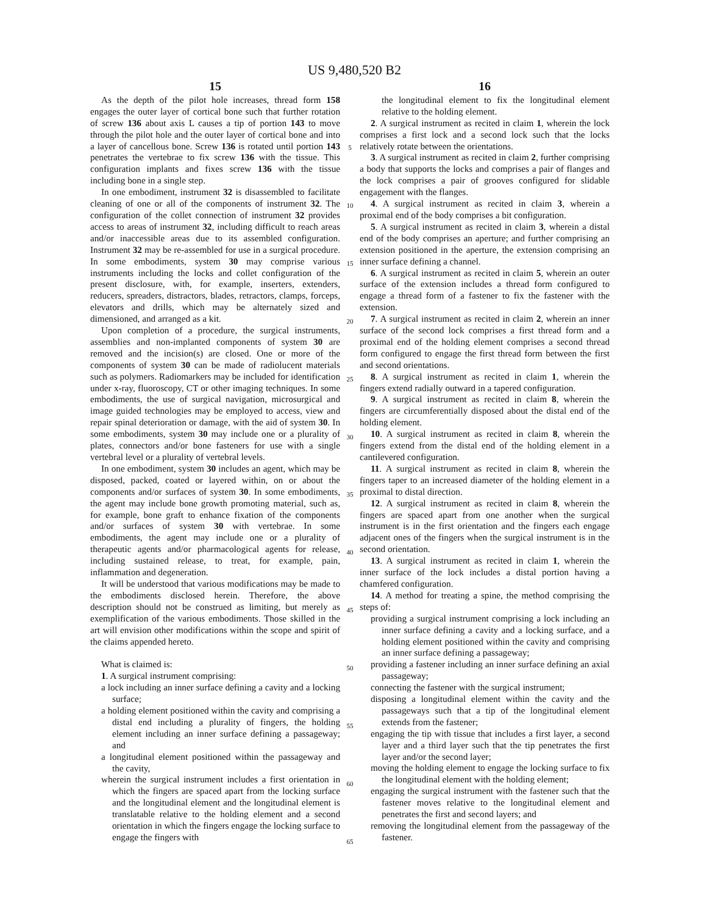US 9,480,520 B2
15
As the depth of the pilot hole increases, thread form 158 engages the outer layer of cortical bone such that further rotation of screw 136 about axis L causes a tip of portion 143 to move through the pilot hole and the outer layer of cortical bone and into a layer of cancellous bone. Screw 136 is rotated until portion 143 penetrates the vertebrae to fix screw 136 with the tissue. This configuration implants and fixes screw 136 with the tissue including bone in a single step.
In one embodiment, instrument 32 is disassembled to facilitate cleaning of one or all of the components of instrument 32. The configuration of the collet connection of instrument 32 provides access to areas of instrument 32, including difficult to reach areas and/or inaccessible areas due to its assembled configuration. Instrument 32 may be re-assembled for use in a surgical procedure. In some embodiments, system 30 may comprise various instruments including the locks and collet configuration of the present disclosure, with, for example, inserters, extenders, reducers, spreaders, distractors, blades, retractors, clamps, forceps, elevators and drills, which may be alternately sized and dimensioned, and arranged as a kit.
Upon completion of a procedure, the surgical instruments, assemblies and non-implanted components of system 30 are removed and the incision(s) are closed. One or more of the components of system 30 can be made of radiolucent materials such as polymers. Radiomarkers may be included for identification under x-ray, fluoroscopy, CT or other imaging techniques. In some embodiments, the use of surgical navigation, microsurgical and image guided technologies may be employed to access, view and repair spinal deterioration or damage, with the aid of system 30. In some embodiments, system 30 may include one or a plurality of plates, connectors and/or bone fasteners for use with a single vertebral level or a plurality of vertebral levels.
In one embodiment, system 30 includes an agent, which may be disposed, packed, coated or layered within, on or about the components and/or surfaces of system 30. In some embodiments, the agent may include bone growth promoting material, such as, for example, bone graft to enhance fixation of the components and/or surfaces of system 30 with vertebrae. In some embodiments, the agent may include one or a plurality of therapeutic agents and/or pharmacological agents for release, including sustained release, to treat, for example, pain, inflammation and degeneration.
It will be understood that various modifications may be made to the embodiments disclosed herein. Therefore, the above description should not be construed as limiting, but merely as exemplification of the various embodiments. Those skilled in the art will envision other modifications within the scope and spirit of the claims appended hereto.
What is claimed is:
1. A surgical instrument comprising:
a lock including an inner surface defining a cavity and a locking surface;
a holding element positioned within the cavity and comprising a distal end including a plurality of fingers, the holding element including an inner surface defining a passageway; and
a longitudinal element positioned within the passageway and the cavity,
wherein the surgical instrument includes a first orientation in which the fingers are spaced apart from the locking surface and the longitudinal element and the longitudinal element is translatable relative to the holding element and a second orientation in which the fingers engage the locking surface to engage the fingers with
5
10
15
20
25
30
35
40
45
50
55
60
65
16
the longitudinal element to fix the longitudinal element relative to the holding element.
2. A surgical instrument as recited in claim 1, wherein the lock comprises a first lock and a second lock such that the locks relatively rotate between the orientations.
3. A surgical instrument as recited in claim 2, further comprising a body that supports the locks and comprises a pair of flanges and the lock comprises a pair of grooves configured for slidable engagement with the flanges.
4. A surgical instrument as recited in claim 3, wherein a proximal end of the body comprises a bit configuration.
5. A surgical instrument as recited in claim 3, wherein a distal end of the body comprises an aperture; and further comprising an extension positioned in the aperture, the extension comprising an inner surface defining a channel.
6. A surgical instrument as recited in claim 5, wherein an outer surface of the extension includes a thread form configured to engage a thread form of a fastener to fix the fastener with the extension.
7. A surgical instrument as recited in claim 2, wherein an inner surface of the second lock comprises a first thread form and a proximal end of the holding element comprises a second thread form configured to engage the first thread form between the first and second orientations.
8. A surgical instrument as recited in claim 1, wherein the fingers extend radially outward in a tapered configuration.
9. A surgical instrument as recited in claim 8, wherein the fingers are circumferentially disposed about the distal end of the holding element.
10. A surgical instrument as recited in claim 8, wherein the fingers extend from the distal end of the holding element in a cantilevered configuration.
11. A surgical instrument as recited in claim 8, wherein the fingers taper to an increased diameter of the holding element in a proximal to distal direction.
12. A surgical instrument as recited in claim 8, wherein the fingers are spaced apart from one another when the surgical instrument is in the first orientation and the fingers each engage adjacent ones of the fingers when the surgical instrument is in the second orientation.
13. A surgical instrument as recited in claim 1, wherein the inner surface of the lock includes a distal portion having a chamfered configuration.
14. A method for treating a spine, the method comprising the steps of:
providing a surgical instrument comprising a lock including an inner surface defining a cavity and a locking surface, and a holding element positioned within the cavity and comprising an inner surface defining a passageway;
providing a fastener including an inner surface defining an axial passageway;
connecting the fastener with the surgical instrument;
disposing a longitudinal element within the cavity and the passageways such that a tip of the longitudinal element extends from the fastener;
engaging the tip with tissue that includes a first layer, a second layer and a third layer such that the tip penetrates the first layer and/or the second layer;
moving the holding element to engage the locking surface to fix the longitudinal element with the holding element;
engaging the surgical instrument with the fastener such that the fastener moves relative to the longitudinal element and penetrates the first and second layers; and
removing the longitudinal element from the passageway of the fastener.